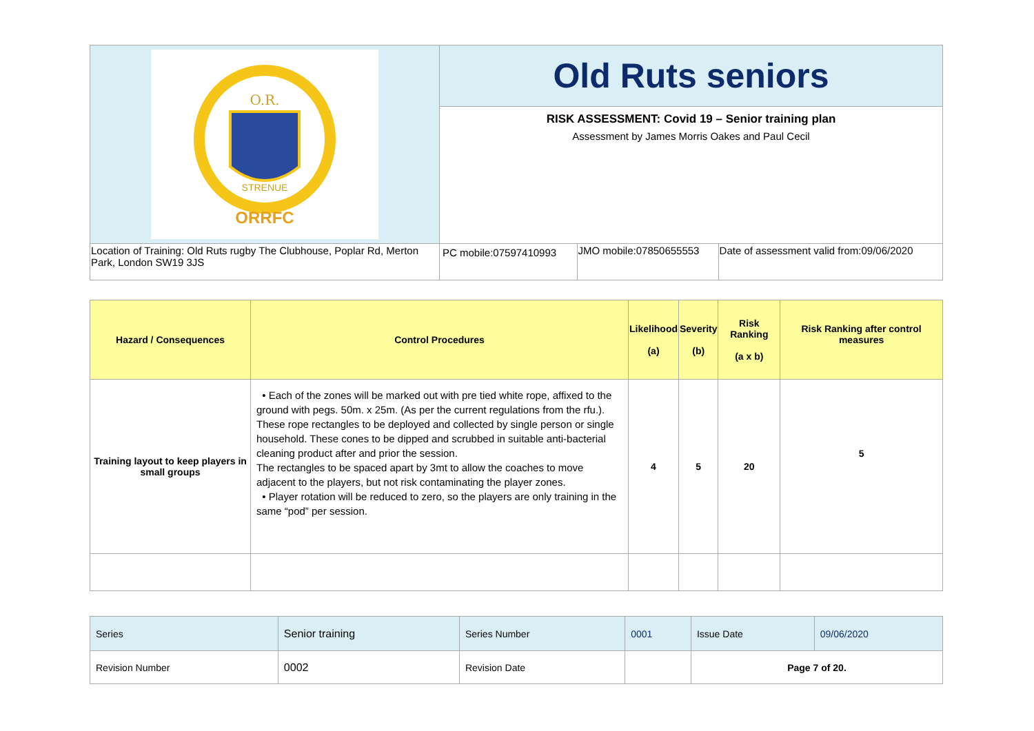| O.R. STRENUE ORRFC | Old Ruts seniors | | |
| | RISK ASSESSMENT: Covid 19 – Senior training plan Assessment by James Morris Oakes and Paul Cecil | | |
| Location of Training: Old Ruts rugby The Clubhouse, Poplar Rd, Merton Park, London SW19 3JS | PC mobile:07597410993 | JMO mobile:07850655553 | Date of assessment valid from:09/06/2020 |
| Hazard / Consequences | Control Procedures | Likelihood (a) | Severity (b) | Risk Ranking (a x b) | Risk Ranking after control measures |
| --- | --- | --- | --- | --- | --- |
| Training layout to keep players in small groups | • Each of the zones will be marked out with pre tied white rope, affixed to the ground with pegs. 50m. x 25m. (As per the current regulations from the rfu.). These rope rectangles to be deployed and collected by single person or single household. These cones to be dipped and scrubbed in suitable anti-bacterial cleaning product after and prior the session. The rectangles to be spaced apart by 3mt to allow the coaches to move adjacent to the players, but not risk contaminating the player zones. • Player rotation will be reduced to zero, so the players are only training in the same “pod” per session. | 4 | 5 | 20 | 5 |
| Series | Senior training | Series Number | 0001 | Issue Date | 09/06/2020 |
| Revision Number | 0002 | Revision Date | | Page 7 of 20. | |